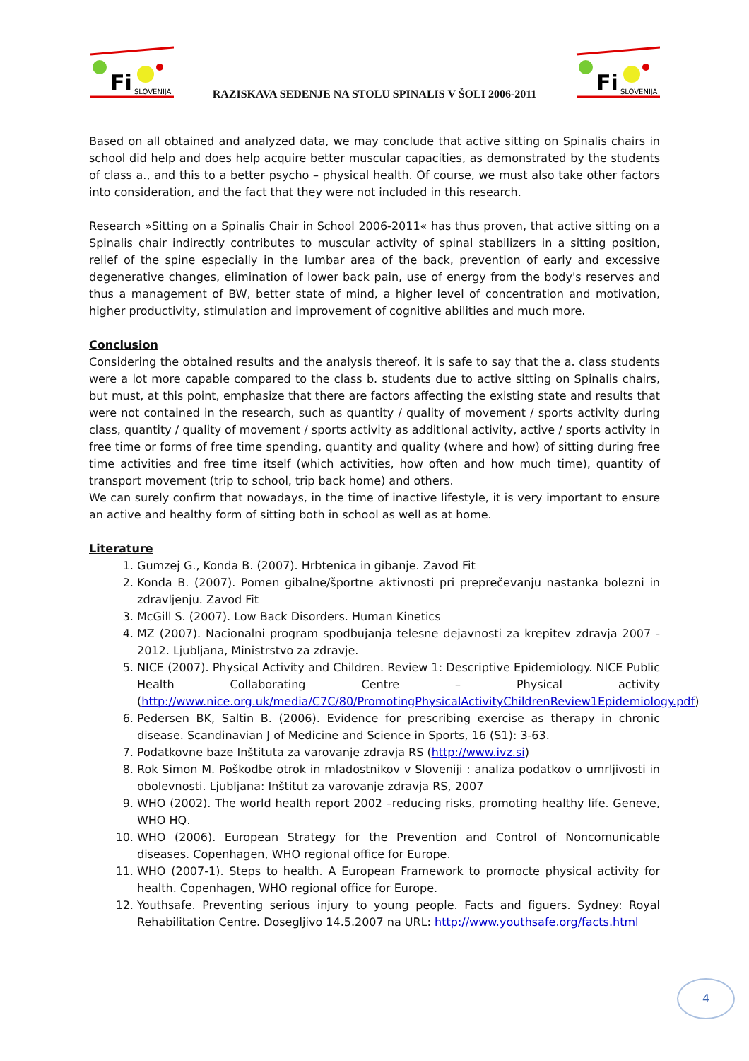Fi
SLOVENIJA
RAZISKAVA SEDENJE NA STOLU SPINALIS V ŠOLI 2006-2011
Fi
SLOVENIJA
Based on all obtained and analyzed data, we may conclude that active sitting on Spinalis chairs in school did help and does help acquire better muscular capacities, as demonstrated by the students of class a., and this to a better psycho – physical health. Of course, we must also take other factors into consideration, and the fact that they were not included in this research.
Research »Sitting on a Spinalis Chair in School 2006-2011« has thus proven, that active sitting on a Spinalis chair indirectly contributes to muscular activity of spinal stabilizers in a sitting position, relief of the spine especially in the lumbar area of the back, prevention of early and excessive degenerative changes, elimination of lower back pain, use of energy from the body's reserves and thus a management of BW, better state of mind, a higher level of concentration and motivation, higher productivity, stimulation and improvement of cognitive abilities and much more.
Conclusion
Considering the obtained results and the analysis thereof, it is safe to say that the a. class students were a lot more capable compared to the class b. students due to active sitting on Spinalis chairs, but must, at this point, emphasize that there are factors affecting the existing state and results that were not contained in the research, such as quantity / quality of movement / sports activity during class, quantity / quality of movement / sports activity as additional activity, active / sports activity in free time or forms of free time spending, quantity and quality (where and how) of sitting during free time activities and free time itself (which activities, how often and how much time), quantity of transport movement (trip to school, trip back home) and others.
We can surely confirm that nowadays, in the time of inactive lifestyle, it is very important to ensure an active and healthy form of sitting both in school as well as at home.
Literature
1. Gumzej G., Konda B. (2007). Hrbtenica in gibanje. Zavod Fit
2. Konda B. (2007). Pomen gibalne/športne aktivnosti pri preprečevanju nastanka bolezni in zdravljenju. Zavod Fit
3. McGill S. (2007). Low Back Disorders. Human Kinetics
4. MZ (2007). Nacionalni program spodbujanja telesne dejavnosti za krepitev zdravja 2007 - 2012. Ljubljana, Ministrstvo za zdravje.
5. NICE (2007). Physical Activity and Children. Review 1: Descriptive Epidemiology. NICE Public Health Collaborating Centre – Physical activity (http://www.nice.org.uk/media/C7C/80/PromotingPhysicalActivityChildrenReview1Epidemiology.pdf)
6. Pedersen BK, Saltin B. (2006). Evidence for prescribing exercise as therapy in chronic disease. Scandinavian J of Medicine and Science in Sports, 16 (S1): 3-63.
7. Podatkovne baze Inštituta za varovanje zdravja RS (http://www.ivz.si)
8. Rok Simon M. Poškodbe otrok in mladostnikov v Sloveniji : analiza podatkov o umrljivosti in obolevnosti. Ljubljana: Inštitut za varovanje zdravja RS, 2007
9. WHO (2002). The world health report 2002 –reducing risks, promoting healthy life. Geneve, WHO HQ.
10. WHO (2006). European Strategy for the Prevention and Control of Noncomunicable diseases. Copenhagen, WHO regional office for Europe.
11. WHO (2007-1). Steps to health. A European Framework to promocte physical activity for health. Copenhagen, WHO regional office for Europe.
12. Youthsafe. Preventing serious injury to young people. Facts and figuers. Sydney: Royal Rehabilitation Centre. Dosegljivo 14.5.2007 na URL: http://www.youthsafe.org/facts.html
4